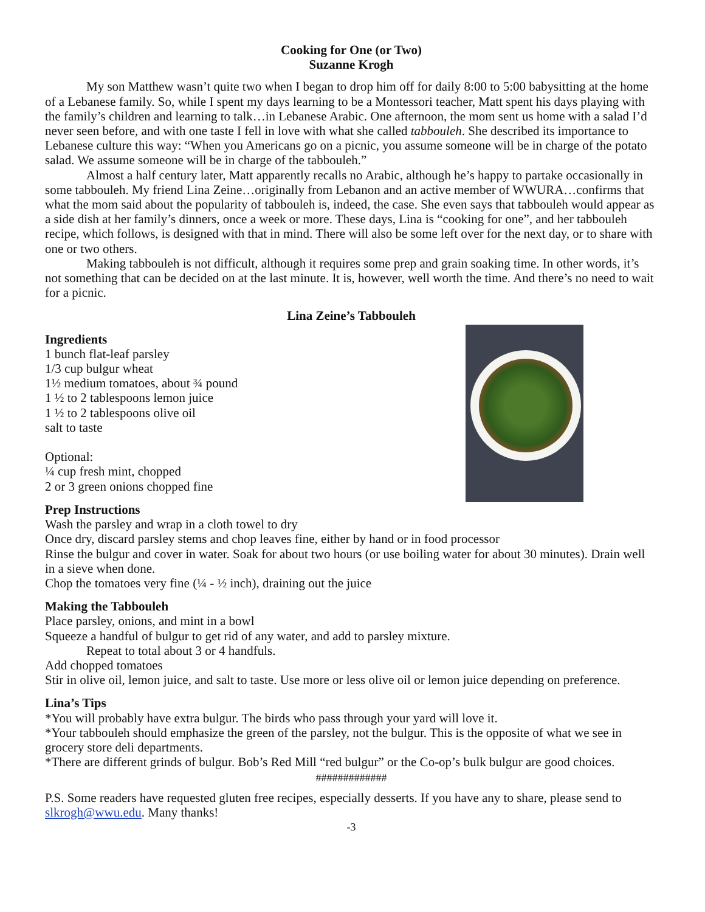Cooking for One (or Two)
Suzanne Krogh
My son Matthew wasn’t quite two when I began to drop him off for daily 8:00 to 5:00 babysitting at the home of a Lebanese family. So, while I spent my days learning to be a Montessori teacher, Matt spent his days playing with the family’s children and learning to talk…in Lebanese Arabic. One afternoon, the mom sent us home with a salad I’d never seen before, and with one taste I fell in love with what she called tabbouleh. She described its importance to Lebanese culture this way: “When you Americans go on a picnic, you assume someone will be in charge of the potato salad. We assume someone will be in charge of the tabbouleh.”
Almost a half century later, Matt apparently recalls no Arabic, although he’s happy to partake occasionally in some tabbouleh. My friend Lina Zeine…originally from Lebanon and an active member of WWURA…confirms that what the mom said about the popularity of tabbouleh is, indeed, the case. She even says that tabbouleh would appear as a side dish at her family’s dinners, once a week or more. These days, Lina is “cooking for one”, and her tabbouleh recipe, which follows, is designed with that in mind. There will also be some left over for the next day, or to share with one or two others.
Making tabbouleh is not difficult, although it requires some prep and grain soaking time. In other words, it’s not something that can be decided on at the last minute. It is, however, well worth the time. And there’s no need to wait for a picnic.
Lina Zeine’s Tabbouleh
Ingredients
1 bunch flat-leaf parsley
1/3 cup bulgur wheat
1½ medium tomatoes, about ¾ pound
1 ½ to 2 tablespoons lemon juice
1 ½ to 2 tablespoons olive oil
salt to taste
Optional:
¼ cup fresh mint, chopped
2 or 3 green onions chopped fine
Prep Instructions
Wash the parsley and wrap in a cloth towel to dry
Once dry, discard parsley stems and chop leaves fine, either by hand or in food processor
Rinse the bulgur and cover in water. Soak for about two hours (or use boiling water for about 30 minutes). Drain well in a sieve when done.
Chop the tomatoes very fine (¼ - ½ inch), draining out the juice
Making the Tabbouleh
Place parsley, onions, and mint in a bowl
Squeeze a handful of bulgur to get rid of any water, and add to parsley mixture.
Repeat to total about 3 or 4 handfuls.
Add chopped tomatoes
Stir in olive oil, lemon juice, and salt to taste. Use more or less olive oil or lemon juice depending on preference.
Lina’s Tips
*You will probably have extra bulgur. The birds who pass through your yard will love it.
*Your tabbouleh should emphasize the green of the parsley, not the bulgur. This is the opposite of what we see in grocery store deli departments.
*There are different grinds of bulgur. Bob’s Red Mill “red bulgur” or the Co-op’s bulk bulgur are good choices.
#############
P.S. Some readers have requested gluten free recipes, especially desserts. If you have any to share, please send to slkrogh@wwu.edu. Many thanks!
-3